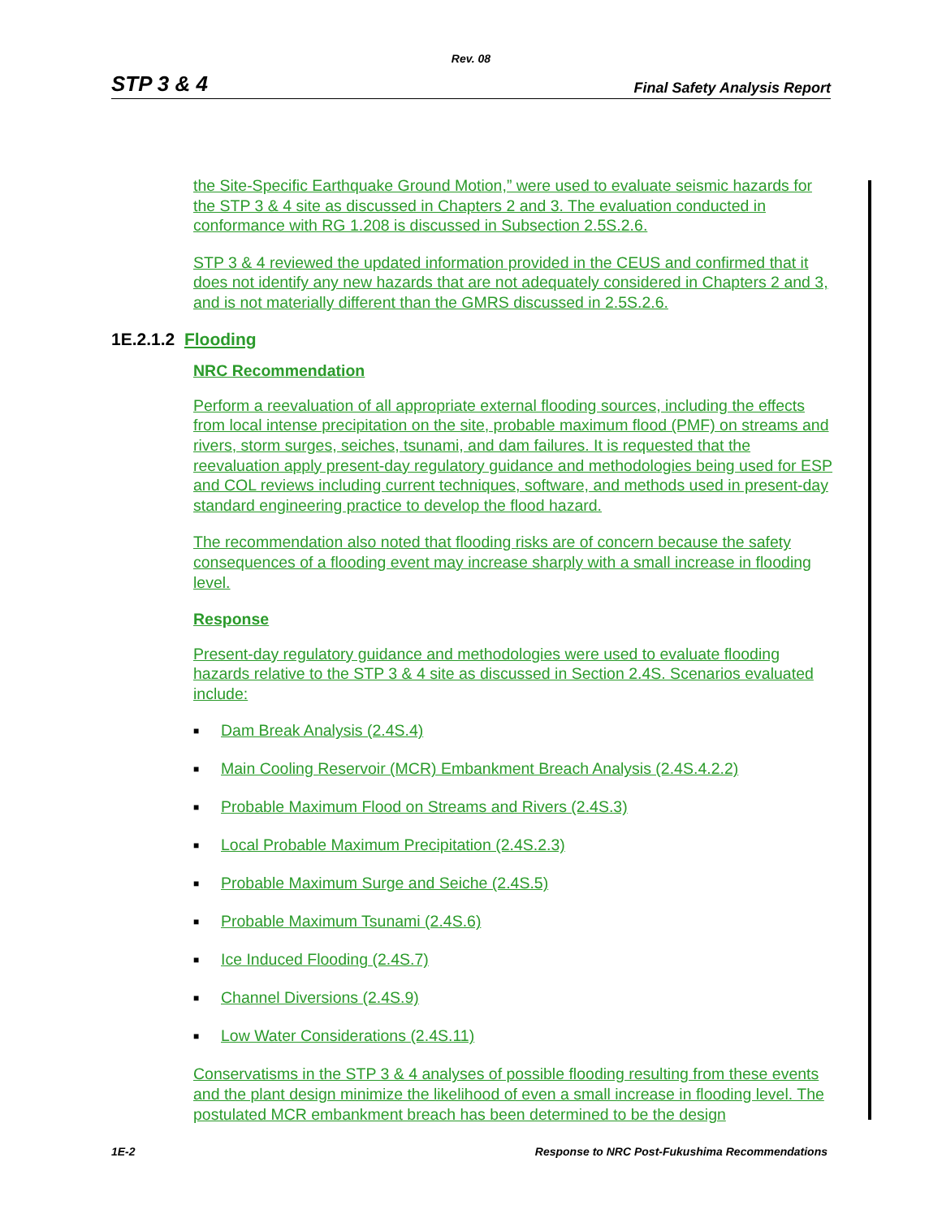Rev. 08
STP 3 & 4 Final Safety Analysis Report
the Site-Specific Earthquake Ground Motion,” were used to evaluate seismic hazards for the STP 3 & 4 site as discussed in Chapters 2 and 3. The evaluation conducted in conformance with RG 1.208 is discussed in Subsection 2.5S.2.6.
STP 3 & 4 reviewed the updated information provided in the CEUS and confirmed that it does not identify any new hazards that are not adequately considered in Chapters 2 and 3, and is not materially different than the GMRS discussed in 2.5S.2.6.
1E.2.1.2 Flooding
NRC Recommendation
Perform a reevaluation of all appropriate external flooding sources, including the effects from local intense precipitation on the site, probable maximum flood (PMF) on streams and rivers, storm surges, seiches, tsunami, and dam failures. It is requested that the reevaluation apply present-day regulatory guidance and methodologies being used for ESP and COL reviews including current techniques, software, and methods used in present-day standard engineering practice to develop the flood hazard.
The recommendation also noted that flooding risks are of concern because the safety consequences of a flooding event may increase sharply with a small increase in flooding level.
Response
Present-day regulatory guidance and methodologies were used to evaluate flooding hazards relative to the STP 3 & 4 site as discussed in Section 2.4S. Scenarios evaluated include:
■ Dam Break Analysis (2.4S.4)
■ Main Cooling Reservoir (MCR) Embankment Breach Analysis (2.4S.4.2.2)
■ Probable Maximum Flood on Streams and Rivers (2.4S.3)
■ Local Probable Maximum Precipitation (2.4S.2.3)
■ Probable Maximum Surge and Seiche (2.4S.5)
■ Probable Maximum Tsunami (2.4S.6)
■ Ice Induced Flooding (2.4S.7)
■ Channel Diversions (2.4S.9)
■ Low Water Considerations (2.4S.11)
Conservatisms in the STP 3 & 4 analyses of possible flooding resulting from these events and the plant design minimize the likelihood of even a small increase in flooding level. The postulated MCR embankment breach has been determined to be the design
1E-2 Response to NRC Post-Fukushima Recommendations